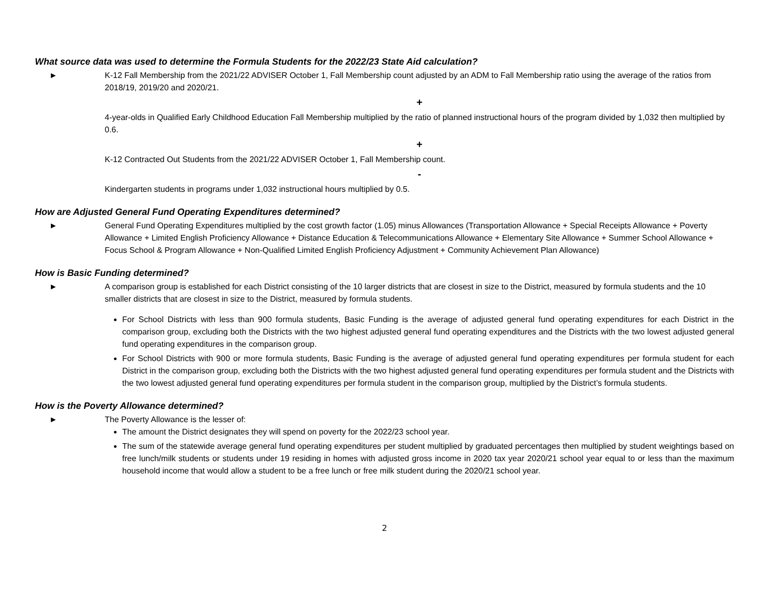What source data was used to determine the Formula Students for the 2022/23 State Aid calculation?
► K-12 Fall Membership from the 2021/22 ADVISER October 1, Fall Membership count adjusted by an ADM to Fall Membership ratio using the average of the ratios from 2018/19, 2019/20 and 2020/21.
+
4-year-olds in Qualified Early Childhood Education Fall Membership multiplied by the ratio of planned instructional hours of the program divided by 1,032 then multiplied by 0.6.
+
K-12 Contracted Out Students from the 2021/22 ADVISER October 1, Fall Membership count.
-
Kindergarten students in programs under 1,032 instructional hours multiplied by 0.5.
How are Adjusted General Fund Operating Expenditures determined?
► General Fund Operating Expenditures multiplied by the cost growth factor (1.05) minus Allowances (Transportation Allowance + Special Receipts Allowance + Poverty Allowance + Limited English Proficiency Allowance + Distance Education & Telecommunications Allowance + Elementary Site Allowance + Summer School Allowance + Focus School & Program Allowance + Non-Qualified Limited English Proficiency Adjustment + Community Achievement Plan Allowance)
How is Basic Funding determined?
► A comparison group is established for each District consisting of the 10 larger districts that are closest in size to the District, measured by formula students and the 10 smaller districts that are closest in size to the District, measured by formula students.
For School Districts with less than 900 formula students, Basic Funding is the average of adjusted general fund operating expenditures for each District in the comparison group, excluding both the Districts with the two highest adjusted general fund operating expenditures and the Districts with the two lowest adjusted general fund operating expenditures in the comparison group.
For School Districts with 900 or more formula students, Basic Funding is the average of adjusted general fund operating expenditures per formula student for each District in the comparison group, excluding both the Districts with the two highest adjusted general fund operating expenditures per formula student and the Districts with the two lowest adjusted general fund operating expenditures per formula student in the comparison group, multiplied by the District’s formula students.
How is the Poverty Allowance determined?
► The Poverty Allowance is the lesser of:
The amount the District designates they will spend on poverty for the 2022/23 school year.
The sum of the statewide average general fund operating expenditures per student multiplied by graduated percentages then multiplied by student weightings based on free lunch/milk students or students under 19 residing in homes with adjusted gross income in 2020 tax year 2020/21 school year equal to or less than the maximum household income that would allow a student to be a free lunch or free milk student during the 2020/21 school year.
2